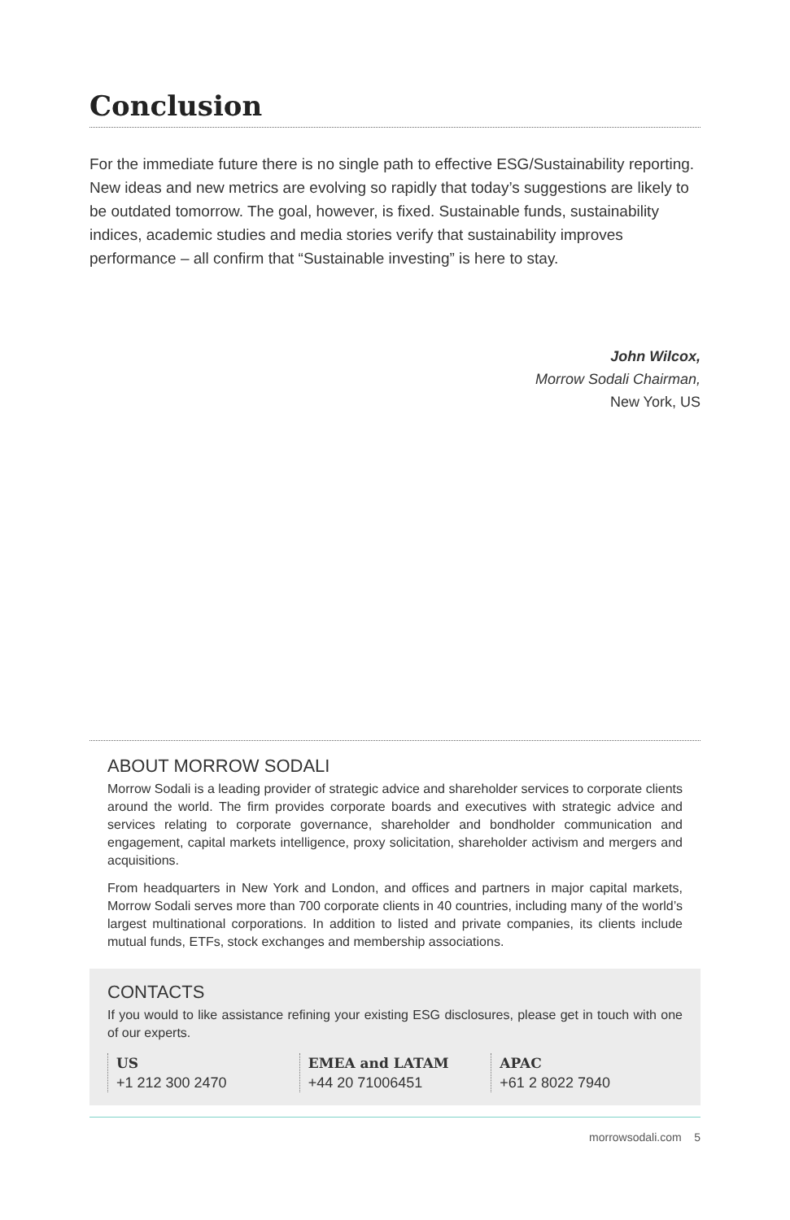Conclusion
For the immediate future there is no single path to effective ESG/Sustainability reporting. New ideas and new metrics are evolving so rapidly that today’s suggestions are likely to be outdated tomorrow. The goal, however, is fixed. Sustainable funds, sustainability indices, academic studies and media stories verify that sustainability improves performance – all confirm that “Sustainable investing” is here to stay.
John Wilcox,
Morrow Sodali Chairman,
New York, US
ABOUT MORROW SODALI
Morrow Sodali is a leading provider of strategic advice and shareholder services to corporate clients around the world. The firm provides corporate boards and executives with strategic advice and services relating to corporate governance, shareholder and bondholder communication and engagement, capital markets intelligence, proxy solicitation, shareholder activism and mergers and acquisitions.
From headquarters in New York and London, and offices and partners in major capital markets, Morrow Sodali serves more than 700 corporate clients in 40 countries, including many of the world’s largest multinational corporations. In addition to listed and private companies, its clients include mutual funds, ETFs, stock exchanges and membership associations.
CONTACTS
If you would to like assistance refining your existing ESG disclosures, please get in touch with one of our experts.
US
+1 212 300 2470
EMEA and LATAM
+44 20 71006451
APAC
+61 2 8022 7940
morrowsodali.com 5